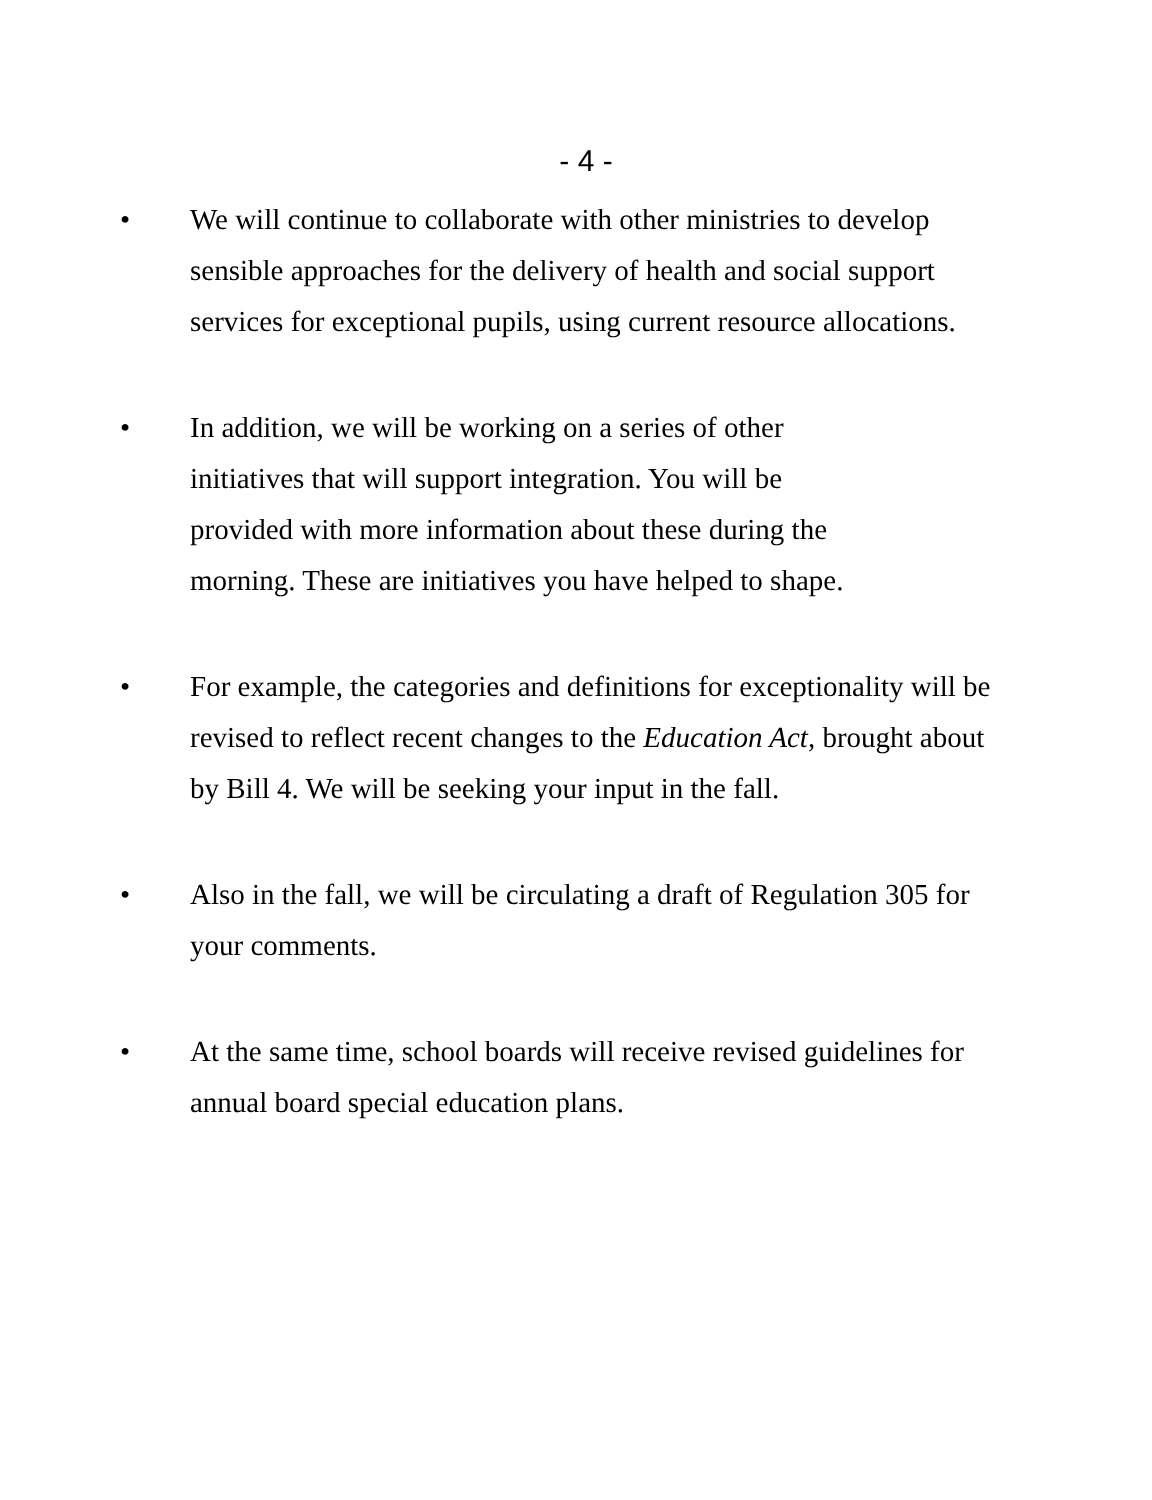- 4 -
• We will continue to collaborate with other ministries to develop sensible approaches for the delivery of health and social support services for exceptional pupils, using current resource allocations.
• In addition, we will be working on a series of other
initiatives that will support integration. You will be
provided with more information about these during the
morning. These are initiatives you have helped to shape.
• For example, the categories and definitions for exceptionality will be revised to reflect recent changes to the Education Act, brought about by Bill 4. We will be seeking your input in the fall.
• Also in the fall, we will be circulating a draft of Regulation 305 for your comments.
• At the same time, school boards will receive revised guidelines for annual board special education plans.